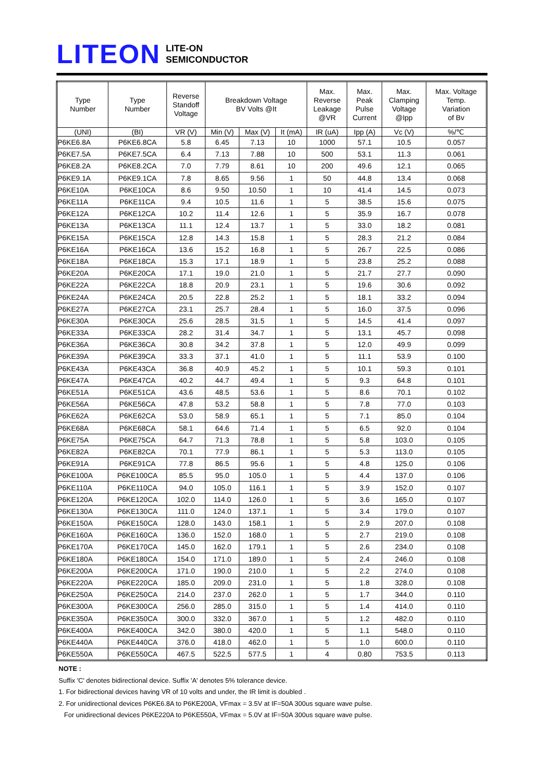LITEON
LITE-ON
SEMICONDUCTOR
| Type Number | Type Number | Reverse Standoff Voltage | Breakdown Voltage BV Volts @It | | | Max. Reverse Leakage @VR | Max. Peak Pulse Current | Max. Clamping Voltage @Ipp | Max. Voltage Temp. Variation of Bv |
| --- | --- | --- | --- | --- | --- | --- | --- | --- | --- |
| (UNI) | (BI) | VR (V) | Min (V) | Max (V) | It (mA) | IR (uA) | Ipp (A) | Vc (V) | %/℃ |
| P6KE6.8A | P6KE6.8CA | 5.8 | 6.45 | 7.13 | 10 | 1000 | 57.1 | 10.5 | 0.057 |
| P6KE7.5A | P6KE7.5CA | 6.4 | 7.13 | 7.88 | 10 | 500 | 53.1 | 11.3 | 0.061 |
| P6KE8.2A | P6KE8.2CA | 7.0 | 7.79 | 8.61 | 10 | 200 | 49.6 | 12.1 | 0.065 |
| P6KE9.1A | P6KE9.1CA | 7.8 | 8.65 | 9.56 | 1 | 50 | 44.8 | 13.4 | 0.068 |
| P6KE10A | P6KE10CA | 8.6 | 9.50 | 10.50 | 1 | 10 | 41.4 | 14.5 | 0.073 |
| P6KE11A | P6KE11CA | 9.4 | 10.5 | 11.6 | 1 | 5 | 38.5 | 15.6 | 0.075 |
| P6KE12A | P6KE12CA | 10.2 | 11.4 | 12.6 | 1 | 5 | 35.9 | 16.7 | 0.078 |
| P6KE13A | P6KE13CA | 11.1 | 12.4 | 13.7 | 1 | 5 | 33.0 | 18.2 | 0.081 |
| P6KE15A | P6KE15CA | 12.8 | 14.3 | 15.8 | 1 | 5 | 28.3 | 21.2 | 0.084 |
| P6KE16A | P6KE16CA | 13.6 | 15.2 | 16.8 | 1 | 5 | 26.7 | 22.5 | 0.086 |
| P6KE18A | P6KE18CA | 15.3 | 17.1 | 18.9 | 1 | 5 | 23.8 | 25.2 | 0.088 |
| P6KE20A | P6KE20CA | 17.1 | 19.0 | 21.0 | 1 | 5 | 21.7 | 27.7 | 0.090 |
| P6KE22A | P6KE22CA | 18.8 | 20.9 | 23.1 | 1 | 5 | 19.6 | 30.6 | 0.092 |
| P6KE24A | P6KE24CA | 20.5 | 22.8 | 25.2 | 1 | 5 | 18.1 | 33.2 | 0.094 |
| P6KE27A | P6KE27CA | 23.1 | 25.7 | 28.4 | 1 | 5 | 16.0 | 37.5 | 0.096 |
| P6KE30A | P6KE30CA | 25.6 | 28.5 | 31.5 | 1 | 5 | 14.5 | 41.4 | 0.097 |
| P6KE33A | P6KE33CA | 28.2 | 31.4 | 34.7 | 1 | 5 | 13.1 | 45.7 | 0.098 |
| P6KE36A | P6KE36CA | 30.8 | 34.2 | 37.8 | 1 | 5 | 12.0 | 49.9 | 0.099 |
| P6KE39A | P6KE39CA | 33.3 | 37.1 | 41.0 | 1 | 5 | 11.1 | 53.9 | 0.100 |
| P6KE43A | P6KE43CA | 36.8 | 40.9 | 45.2 | 1 | 5 | 10.1 | 59.3 | 0.101 |
| P6KE47A | P6KE47CA | 40.2 | 44.7 | 49.4 | 1 | 5 | 9.3 | 64.8 | 0.101 |
| P6KE51A | P6KE51CA | 43.6 | 48.5 | 53.6 | 1 | 5 | 8.6 | 70.1 | 0.102 |
| P6KE56A | P6KE56CA | 47.8 | 53.2 | 58.8 | 1 | 5 | 7.8 | 77.0 | 0.103 |
| P6KE62A | P6KE62CA | 53.0 | 58.9 | 65.1 | 1 | 5 | 7.1 | 85.0 | 0.104 |
| P6KE68A | P6KE68CA | 58.1 | 64.6 | 71.4 | 1 | 5 | 6.5 | 92.0 | 0.104 |
| P6KE75A | P6KE75CA | 64.7 | 71.3 | 78.8 | 1 | 5 | 5.8 | 103.0 | 0.105 |
| P6KE82A | P6KE82CA | 70.1 | 77.9 | 86.1 | 1 | 5 | 5.3 | 113.0 | 0.105 |
| P6KE91A | P6KE91CA | 77.8 | 86.5 | 95.6 | 1 | 5 | 4.8 | 125.0 | 0.106 |
| P6KE100A | P6KE100CA | 85.5 | 95.0 | 105.0 | 1 | 5 | 4.4 | 137.0 | 0.106 |
| P6KE110A | P6KE110CA | 94.0 | 105.0 | 116.1 | 1 | 5 | 3.9 | 152.0 | 0.107 |
| P6KE120A | P6KE120CA | 102.0 | 114.0 | 126.0 | 1 | 5 | 3.6 | 165.0 | 0.107 |
| P6KE130A | P6KE130CA | 111.0 | 124.0 | 137.1 | 1 | 5 | 3.4 | 179.0 | 0.107 |
| P6KE150A | P6KE150CA | 128.0 | 143.0 | 158.1 | 1 | 5 | 2.9 | 207.0 | 0.108 |
| P6KE160A | P6KE160CA | 136.0 | 152.0 | 168.0 | 1 | 5 | 2.7 | 219.0 | 0.108 |
| P6KE170A | P6KE170CA | 145.0 | 162.0 | 179.1 | 1 | 5 | 2.6 | 234.0 | 0.108 |
| P6KE180A | P6KE180CA | 154.0 | 171.0 | 189.0 | 1 | 5 | 2.4 | 246.0 | 0.108 |
| P6KE200A | P6KE200CA | 171.0 | 190.0 | 210.0 | 1 | 5 | 2.2 | 274.0 | 0.108 |
| P6KE220A | P6KE220CA | 185.0 | 209.0 | 231.0 | 1 | 5 | 1.8 | 328.0 | 0.108 |
| P6KE250A | P6KE250CA | 214.0 | 237.0 | 262.0 | 1 | 5 | 1.7 | 344.0 | 0.110 |
| P6KE300A | P6KE300CA | 256.0 | 285.0 | 315.0 | 1 | 5 | 1.4 | 414.0 | 0.110 |
| P6KE350A | P6KE350CA | 300.0 | 332.0 | 367.0 | 1 | 5 | 1.2 | 482.0 | 0.110 |
| P6KE400A | P6KE400CA | 342.0 | 380.0 | 420.0 | 1 | 5 | 1.1 | 548.0 | 0.110 |
| P6KE440A | P6KE440CA | 376.0 | 418.0 | 462.0 | 1 | 5 | 1.0 | 600.0 | 0.110 |
| P6KE550A | P6KE550CA | 467.5 | 522.5 | 577.5 | 1 | 4 | 0.80 | 753.5 | 0.113 |
NOTE :
Suffix 'C' denotes bidirectional device. Suffix 'A' denotes 5% tolerance device.
1. For bidirectional devices having VR of 10 volts and under, the IR limit is doubled .
2. For unidirectional devices P6KE6.8A to P6KE200A, VFmax = 3.5V at IF=50A 300us square wave pulse.
For unidirectional devices P6KE220A to P6KE550A, VFmax = 5.0V at IF=50A 300us square wave pulse.